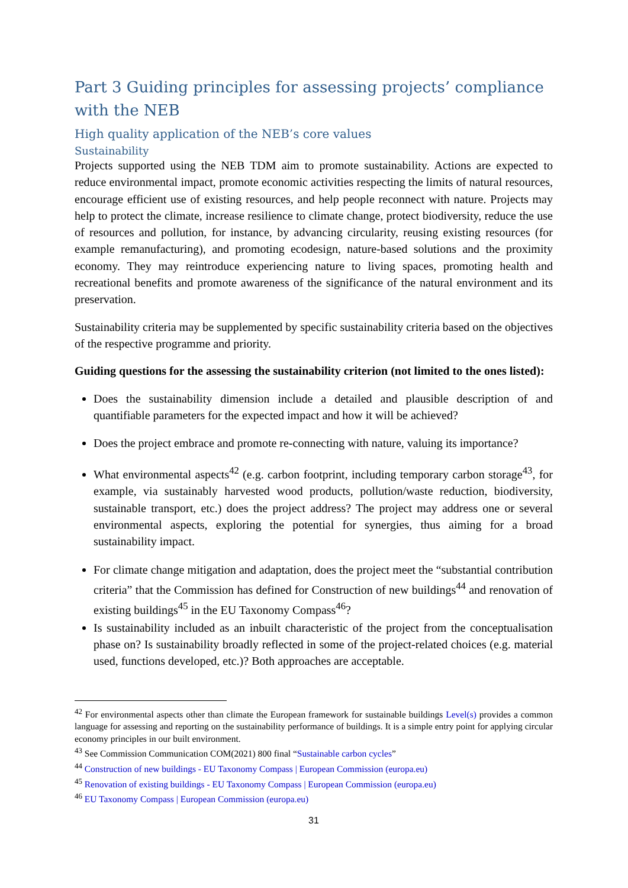Part 3 Guiding principles for assessing projects’ compliance with the NEB
High quality application of the NEB’s core values
Sustainability
Projects supported using the NEB TDM aim to promote sustainability. Actions are expected to reduce environmental impact, promote economic activities respecting the limits of natural resources, encourage efficient use of existing resources, and help people reconnect with nature. Projects may help to protect the climate, increase resilience to climate change, protect biodiversity, reduce the use of resources and pollution, for instance, by advancing circularity, reusing existing resources (for example remanufacturing), and promoting ecodesign, nature-based solutions and the proximity economy. They may reintroduce experiencing nature to living spaces, promoting health and recreational benefits and promote awareness of the significance of the natural environment and its preservation.
Sustainability criteria may be supplemented by specific sustainability criteria based on the objectives of the respective programme and priority.
Guiding questions for the assessing the sustainability criterion (not limited to the ones listed):
Does the sustainability dimension include a detailed and plausible description of and quantifiable parameters for the expected impact and how it will be achieved?
Does the project embrace and promote re-connecting with nature, valuing its importance?
What environmental aspects<sup>42</sup> (e.g. carbon footprint, including temporary carbon storage<sup>43</sup>, for example, via sustainably harvested wood products, pollution/waste reduction, biodiversity, sustainable transport, etc.) does the project address? The project may address one or several environmental aspects, exploring the potential for synergies, thus aiming for a broad sustainability impact.
For climate change mitigation and adaptation, does the project meet the “substantial contribution criteria” that the Commission has defined for Construction of new buildings<sup>44</sup> and renovation of existing buildings<sup>45</sup> in the EU Taxonomy Compass<sup>46</sup>?
Is sustainability included as an inbuilt characteristic of the project from the conceptualisation phase on? Is sustainability broadly reflected in some of the project-related choices (e.g. material used, functions developed, etc.)? Both approaches are acceptable.
<sup>42</sup> For environmental aspects other than climate the European framework for sustainable buildings Level(s) provides a common language for assessing and reporting on the sustainability performance of buildings. It is a simple entry point for applying circular economy principles in our built environment.
<sup>43</sup> See Commission Communication COM(2021) 800 final “Sustainable carbon cycles”
<sup>44</sup> Construction of new buildings - EU Taxonomy Compass | European Commission (europa.eu)
<sup>45</sup> Renovation of existing buildings - EU Taxonomy Compass | European Commission (europa.eu)
<sup>46</sup> EU Taxonomy Compass | European Commission (europa.eu)
31